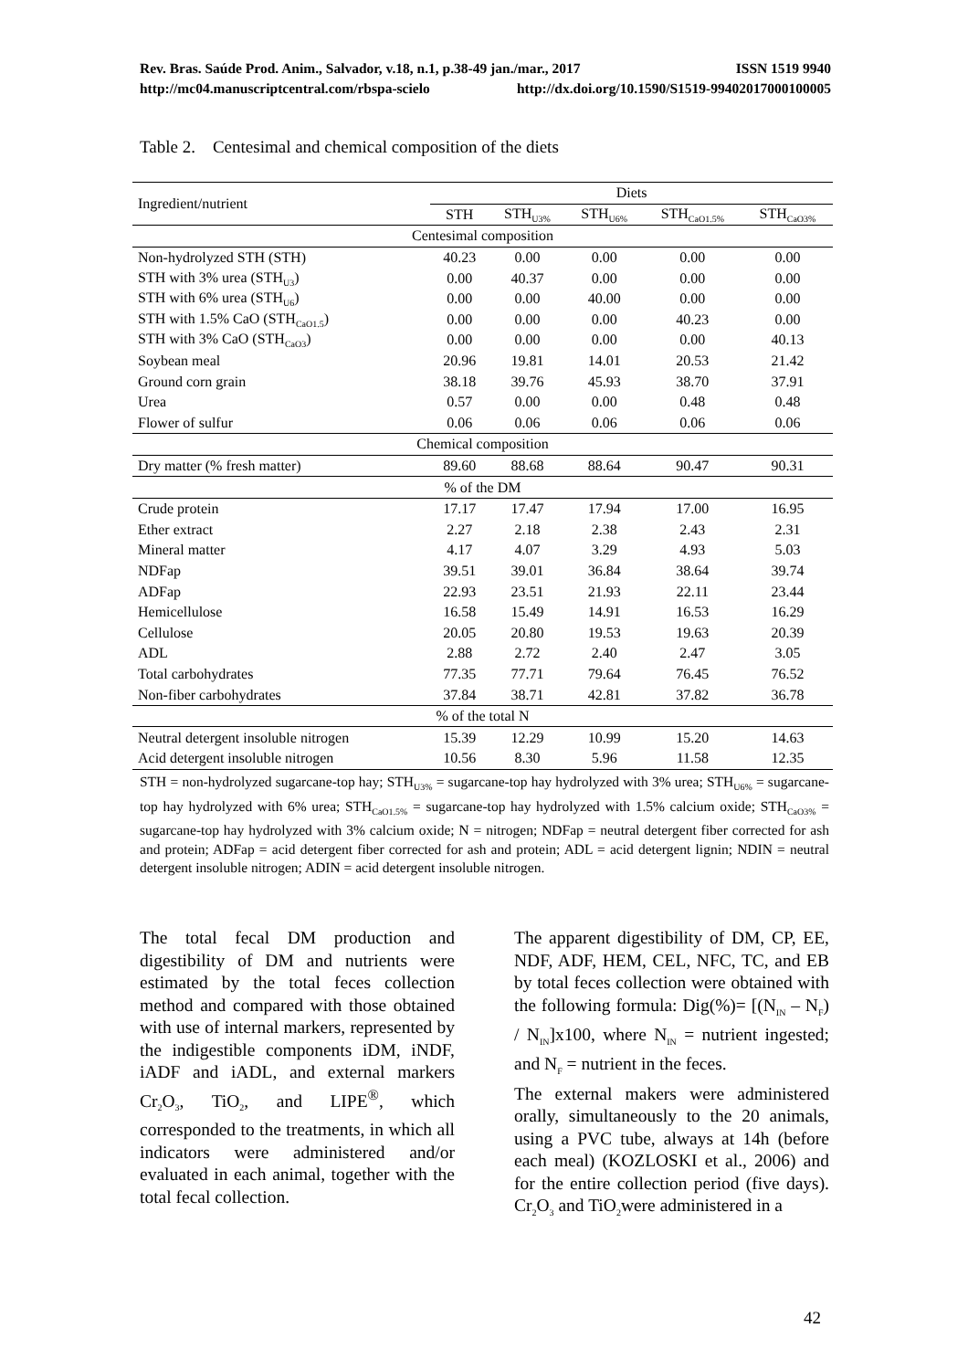Rev. Bras. Saúde Prod. Anim., Salvador, v.18, n.1, p.38-49 jan./mar., 2017 ISSN 1519 9940
http://mc04.manuscriptcentral.com/rbspa-scielo http://dx.doi.org/10.1590/S1519-99402017000100005
Table 2. Centesimal and chemical composition of the diets
| Ingredient/nutrient | Diets | | | | |
| --- | --- | --- | --- | --- | --- |
| | STH | STH<sub>U3%</sub> | STH<sub>U6%</sub> | STH<sub>CaO1.5%</sub> | STH<sub>CaO3%</sub> |
| Centesimal composition | | | | | |
| Non-hydrolyzed STH (STH) | 40.23 | 0.00 | 0.00 | 0.00 | 0.00 |
| STH with 3% urea (STH<sub>U3</sub>) | 0.00 | 40.37 | 0.00 | 0.00 | 0.00 |
| STH with 6% urea (STH<sub>U6</sub>) | 0.00 | 0.00 | 40.00 | 0.00 | 0.00 |
| STH with 1.5% CaO (STH<sub>CaO1.5</sub>) | 0.00 | 0.00 | 0.00 | 40.23 | 0.00 |
| STH with 3% CaO (STH<sub>CaO3</sub>) | 0.00 | 0.00 | 0.00 | 0.00 | 40.13 |
| Soybean meal | 20.96 | 19.81 | 14.01 | 20.53 | 21.42 |
| Ground corn grain | 38.18 | 39.76 | 45.93 | 38.70 | 37.91 |
| Urea | 0.57 | 0.00 | 0.00 | 0.48 | 0.48 |
| Flower of sulfur | 0.06 | 0.06 | 0.06 | 0.06 | 0.06 |
| Chemical composition | | | | | |
| Dry matter (% fresh matter) | 89.60 | 88.68 | 88.64 | 90.47 | 90.31 |
| % of the DM | | | | | |
| Crude protein | 17.17 | 17.47 | 17.94 | 17.00 | 16.95 |
| Ether extract | 2.27 | 2.18 | 2.38 | 2.43 | 2.31 |
| Mineral matter | 4.17 | 4.07 | 3.29 | 4.93 | 5.03 |
| NDFap | 39.51 | 39.01 | 36.84 | 38.64 | 39.74 |
| ADFap | 22.93 | 23.51 | 21.93 | 22.11 | 23.44 |
| Hemicellulose | 16.58 | 15.49 | 14.91 | 16.53 | 16.29 |
| Cellulose | 20.05 | 20.80 | 19.53 | 19.63 | 20.39 |
| ADL | 2.88 | 2.72 | 2.40 | 2.47 | 3.05 |
| Total carbohydrates | 77.35 | 77.71 | 79.64 | 76.45 | 76.52 |
| Non-fiber carbohydrates | 37.84 | 38.71 | 42.81 | 37.82 | 36.78 |
| % of the total N | | | | | |
| Neutral detergent insoluble nitrogen | 15.39 | 12.29 | 10.99 | 15.20 | 14.63 |
| Acid detergent insoluble nitrogen | 10.56 | 8.30 | 5.96 | 11.58 | 12.35 |
STH = non-hydrolyzed sugarcane-top hay; STH<sub>U3%</sub> = sugarcane-top hay hydrolyzed with 3% urea; STH<sub>U6%</sub> = sugarcane-top hay hydrolyzed with 6% urea; STH<sub>CaO1.5%</sub> = sugarcane-top hay hydrolyzed with 1.5% calcium oxide; STH<sub>CaO3%</sub> = sugarcane-top hay hydrolyzed with 3% calcium oxide; N = nitrogen; NDFap = neutral detergent fiber corrected for ash and protein; ADFap = acid detergent fiber corrected for ash and protein; ADL = acid detergent lignin; NDIN = neutral detergent insoluble nitrogen; ADIN = acid detergent insoluble nitrogen.
The total fecal DM production and digestibility of DM and nutrients were estimated by the total feces collection method and compared with those obtained with use of internal markers, represented by the indigestible components iDM, iNDF, iADF and iADL, and external markers Cr<sub>2</sub>O<sub>3</sub>, TiO<sub>2</sub>, and LIPE<sup>®</sup>, which corresponded to the treatments, in which all indicators were administered and/or evaluated in each animal, together with the total fecal collection.
The apparent digestibility of DM, CP, EE, NDF, ADF, HEM, CEL, NFC, TC, and EB by total feces collection were obtained with the following formula: Dig(%)= [(N<sub>IN</sub> – N<sub>F</sub>) / N<sub>IN</sub>]x100, where N<sub>IN</sub> = nutrient ingested; and N<sub>F</sub> = nutrient in the feces.
The external makers were administered orally, simultaneously to the 20 animals, using a PVC tube, always at 14h (before each meal) (KOZLOSKI et al., 2006) and for the entire collection period (five days). Cr<sub>2</sub>O<sub>3</sub> and TiO<sub>2</sub>were administered in a
42